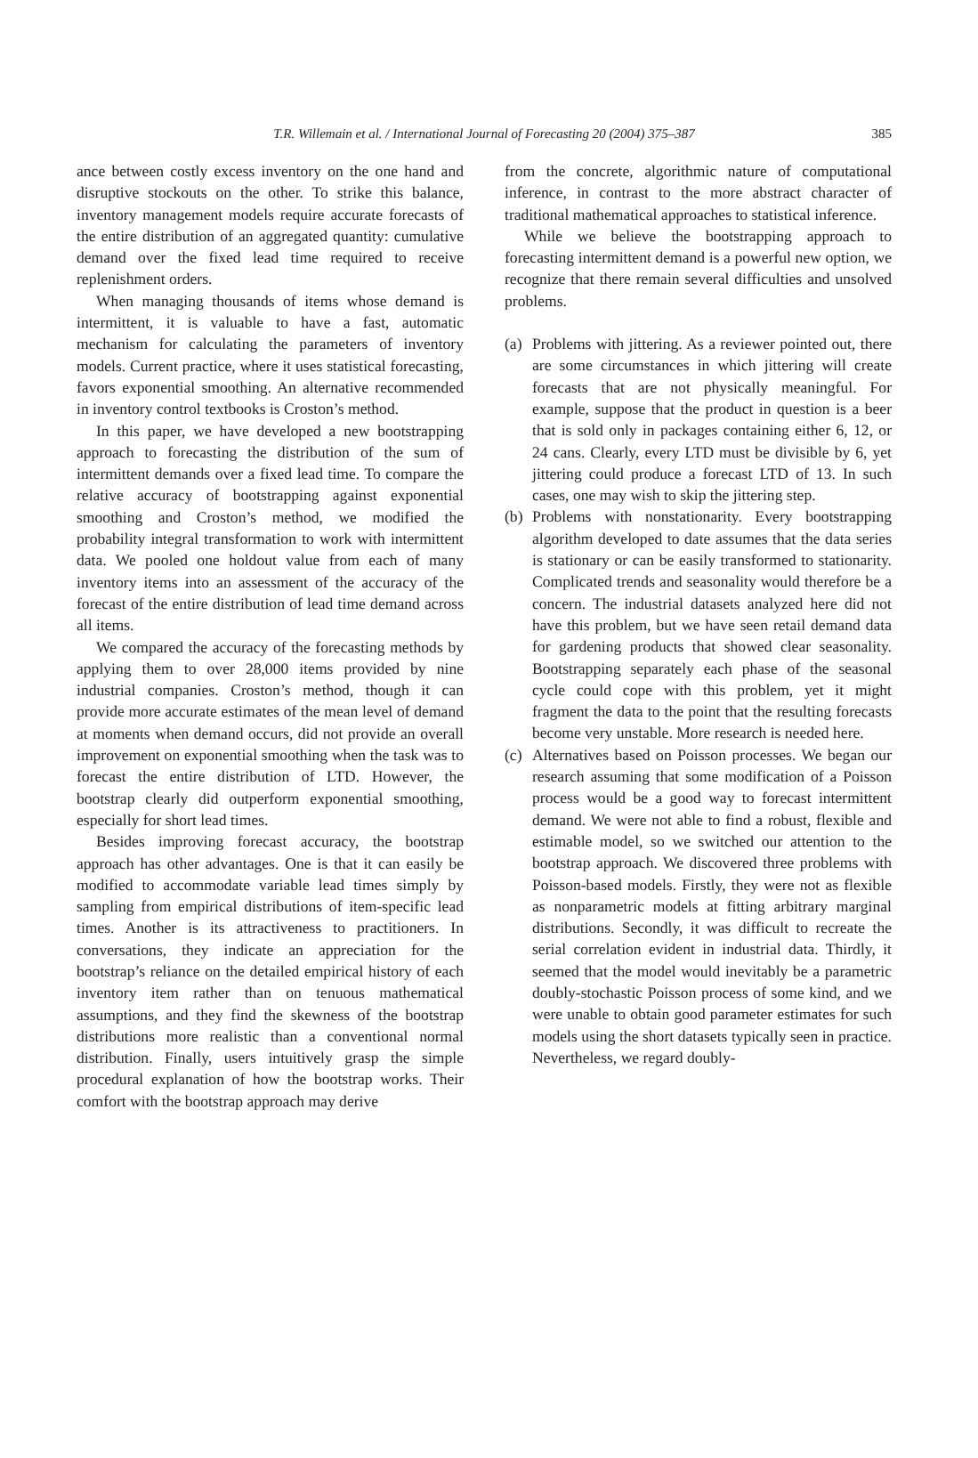T.R. Willemain et al. / International Journal of Forecasting 20 (2004) 375–387 385
ance between costly excess inventory on the one hand and disruptive stockouts on the other. To strike this balance, inventory management models require accurate forecasts of the entire distribution of an aggregated quantity: cumulative demand over the fixed lead time required to receive replenishment orders.
When managing thousands of items whose demand is intermittent, it is valuable to have a fast, automatic mechanism for calculating the parameters of inventory models. Current practice, where it uses statistical forecasting, favors exponential smoothing. An alternative recommended in inventory control textbooks is Croston’s method.
In this paper, we have developed a new bootstrapping approach to forecasting the distribution of the sum of intermittent demands over a fixed lead time. To compare the relative accuracy of bootstrapping against exponential smoothing and Croston’s method, we modified the probability integral transformation to work with intermittent data. We pooled one holdout value from each of many inventory items into an assessment of the accuracy of the forecast of the entire distribution of lead time demand across all items.
We compared the accuracy of the forecasting methods by applying them to over 28,000 items provided by nine industrial companies. Croston’s method, though it can provide more accurate estimates of the mean level of demand at moments when demand occurs, did not provide an overall improvement on exponential smoothing when the task was to forecast the entire distribution of LTD. However, the bootstrap clearly did outperform exponential smoothing, especially for short lead times.
Besides improving forecast accuracy, the bootstrap approach has other advantages. One is that it can easily be modified to accommodate variable lead times simply by sampling from empirical distributions of item-specific lead times. Another is its attractiveness to practitioners. In conversations, they indicate an appreciation for the bootstrap’s reliance on the detailed empirical history of each inventory item rather than on tenuous mathematical assumptions, and they find the skewness of the bootstrap distributions more realistic than a conventional normal distribution. Finally, users intuitively grasp the simple procedural explanation of how the bootstrap works. Their comfort with the bootstrap approach may derive
from the concrete, algorithmic nature of computational inference, in contrast to the more abstract character of traditional mathematical approaches to statistical inference.
While we believe the bootstrapping approach to forecasting intermittent demand is a powerful new option, we recognize that there remain several difficulties and unsolved problems.
(a)
Problems with jittering. As a reviewer pointed out, there are some circumstances in which jittering will create forecasts that are not physically meaningful. For example, suppose that the product in question is a beer that is sold only in packages containing either 6, 12, or 24 cans. Clearly, every LTD must be divisible by 6, yet jittering could produce a forecast LTD of 13. In such cases, one may wish to skip the jittering step.
(b)
Problems with nonstationarity. Every bootstrapping algorithm developed to date assumes that the data series is stationary or can be easily transformed to stationarity. Complicated trends and seasonality would therefore be a concern. The industrial datasets analyzed here did not have this problem, but we have seen retail demand data for gardening products that showed clear seasonality. Bootstrapping separately each phase of the seasonal cycle could cope with this problem, yet it might fragment the data to the point that the resulting forecasts become very unstable. More research is needed here.
(c)
Alternatives based on Poisson processes. We began our research assuming that some modification of a Poisson process would be a good way to forecast intermittent demand. We were not able to find a robust, flexible and estimable model, so we switched our attention to the bootstrap approach. We discovered three problems with Poisson-based models. Firstly, they were not as flexible as nonparametric models at fitting arbitrary marginal distributions. Secondly, it was difficult to recreate the serial correlation evident in industrial data. Thirdly, it seemed that the model would inevitably be a parametric doubly-stochastic Poisson process of some kind, and we were unable to obtain good parameter estimates for such models using the short datasets typically seen in practice. Nevertheless, we regard doubly-